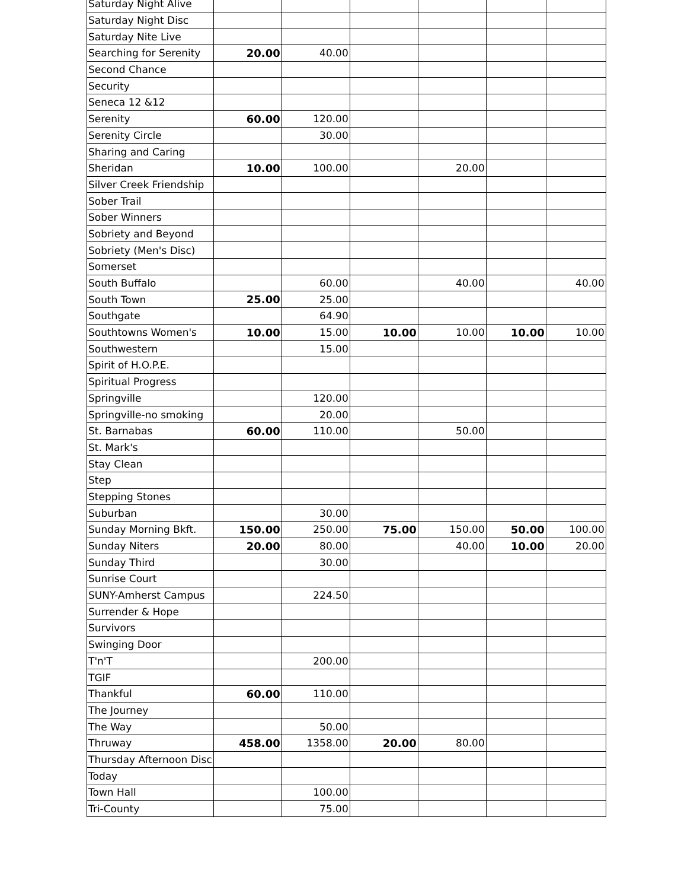| Saturday Night Alive | | | | | | |
| Saturday Night Disc | | | | | | |
| Saturday Nite Live | | | | | | |
| Searching for Serenity | 20.00 | 40.00 | | | | |
| Second Chance | | | | | | |
| Security | | | | | | |
| Seneca 12 &12 | | | | | | |
| Serenity | 60.00 | 120.00 | | | | |
| Serenity Circle | | 30.00 | | | | |
| Sharing and Caring | | | | | | |
| Sheridan | 10.00 | 100.00 | | 20.00 | | |
| Silver Creek Friendship | | | | | | |
| Sober Trail | | | | | | |
| Sober Winners | | | | | | |
| Sobriety and Beyond | | | | | | |
| Sobriety (Men's Disc) | | | | | | |
| Somerset | | | | | | |
| South Buffalo | | 60.00 | | 40.00 | | 40.00 |
| South Town | 25.00 | 25.00 | | | | |
| Southgate | | 64.90 | | | | |
| Southtowns Women's | 10.00 | 15.00 | 10.00 | 10.00 | 10.00 | 10.00 |
| Southwestern | | 15.00 | | | | |
| Spirit of H.O.P.E. | | | | | | |
| Spiritual Progress | | | | | | |
| Springville | | 120.00 | | | | |
| Springville-no smoking | | 20.00 | | | | |
| St. Barnabas | 60.00 | 110.00 | | 50.00 | | |
| St. Mark's | | | | | | |
| Stay Clean | | | | | | |
| Step | | | | | | |
| Stepping Stones | | | | | | |
| Suburban | | 30.00 | | | | |
| Sunday Morning Bkft. | 150.00 | 250.00 | 75.00 | 150.00 | 50.00 | 100.00 |
| Sunday Niters | 20.00 | 80.00 | | 40.00 | 10.00 | 20.00 |
| Sunday Third | | 30.00 | | | | |
| Sunrise Court | | | | | | |
| SUNY-Amherst Campus | | 224.50 | | | | |
| Surrender & Hope | | | | | | |
| Survivors | | | | | | |
| Swinging Door | | | | | | |
| T'n'T | | 200.00 | | | | |
| TGIF | | | | | | |
| Thankful | 60.00 | 110.00 | | | | |
| The Journey | | | | | | |
| The Way | | 50.00 | | | | |
| Thruway | 458.00 | 1358.00 | 20.00 | 80.00 | | |
| Thursday Afternoon Disc | | | | | | |
| Today | | | | | | |
| Town Hall | | 100.00 | | | | |
| Tri-County | | 75.00 | | | | |